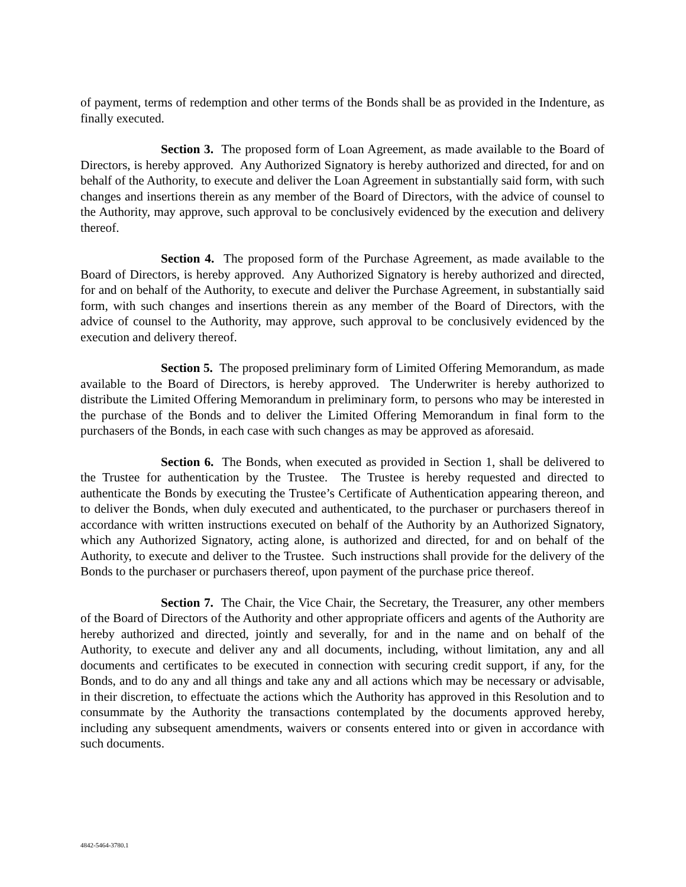of payment, terms of redemption and other terms of the Bonds shall be as provided in the Indenture, as finally executed.
Section 3. The proposed form of Loan Agreement, as made available to the Board of Directors, is hereby approved. Any Authorized Signatory is hereby authorized and directed, for and on behalf of the Authority, to execute and deliver the Loan Agreement in substantially said form, with such changes and insertions therein as any member of the Board of Directors, with the advice of counsel to the Authority, may approve, such approval to be conclusively evidenced by the execution and delivery thereof.
Section 4. The proposed form of the Purchase Agreement, as made available to the Board of Directors, is hereby approved. Any Authorized Signatory is hereby authorized and directed, for and on behalf of the Authority, to execute and deliver the Purchase Agreement, in substantially said form, with such changes and insertions therein as any member of the Board of Directors, with the advice of counsel to the Authority, may approve, such approval to be conclusively evidenced by the execution and delivery thereof.
Section 5. The proposed preliminary form of Limited Offering Memorandum, as made available to the Board of Directors, is hereby approved. The Underwriter is hereby authorized to distribute the Limited Offering Memorandum in preliminary form, to persons who may be interested in the purchase of the Bonds and to deliver the Limited Offering Memorandum in final form to the purchasers of the Bonds, in each case with such changes as may be approved as aforesaid.
Section 6. The Bonds, when executed as provided in Section 1, shall be delivered to the Trustee for authentication by the Trustee. The Trustee is hereby requested and directed to authenticate the Bonds by executing the Trustee’s Certificate of Authentication appearing thereon, and to deliver the Bonds, when duly executed and authenticated, to the purchaser or purchasers thereof in accordance with written instructions executed on behalf of the Authority by an Authorized Signatory, which any Authorized Signatory, acting alone, is authorized and directed, for and on behalf of the Authority, to execute and deliver to the Trustee. Such instructions shall provide for the delivery of the Bonds to the purchaser or purchasers thereof, upon payment of the purchase price thereof.
Section 7. The Chair, the Vice Chair, the Secretary, the Treasurer, any other members of the Board of Directors of the Authority and other appropriate officers and agents of the Authority are hereby authorized and directed, jointly and severally, for and in the name and on behalf of the Authority, to execute and deliver any and all documents, including, without limitation, any and all documents and certificates to be executed in connection with securing credit support, if any, for the Bonds, and to do any and all things and take any and all actions which may be necessary or advisable, in their discretion, to effectuate the actions which the Authority has approved in this Resolution and to consummate by the Authority the transactions contemplated by the documents approved hereby, including any subsequent amendments, waivers or consents entered into or given in accordance with such documents.
4842-5464-3780.1